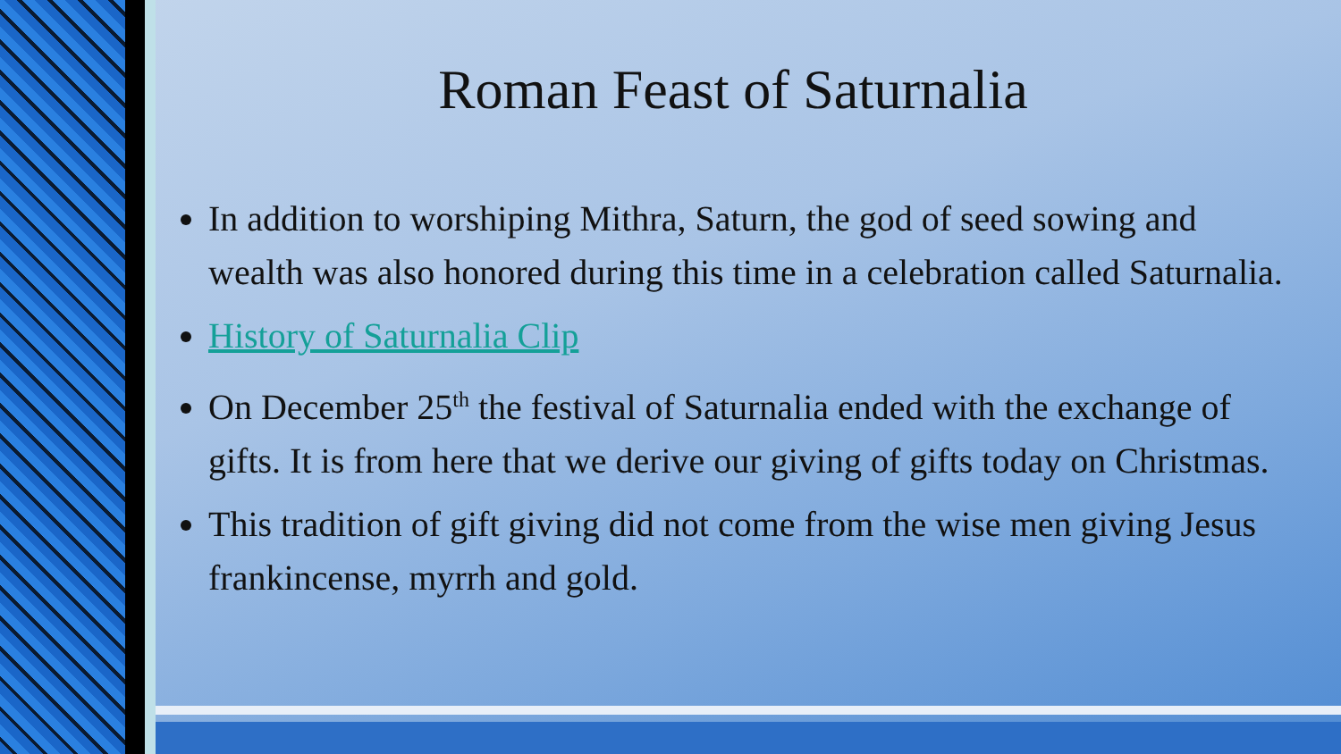Roman Feast of Saturnalia
In addition to worshiping Mithra, Saturn, the god of seed sowing and wealth was also honored during this time in a celebration called Saturnalia.
History of Saturnalia Clip
On December 25<sup>th</sup> the festival of Saturnalia ended with the exchange of gifts. It is from here that we derive our giving of gifts today on Christmas.
This tradition of gift giving did not come from the wise men giving Jesus frankincense, myrrh and gold.